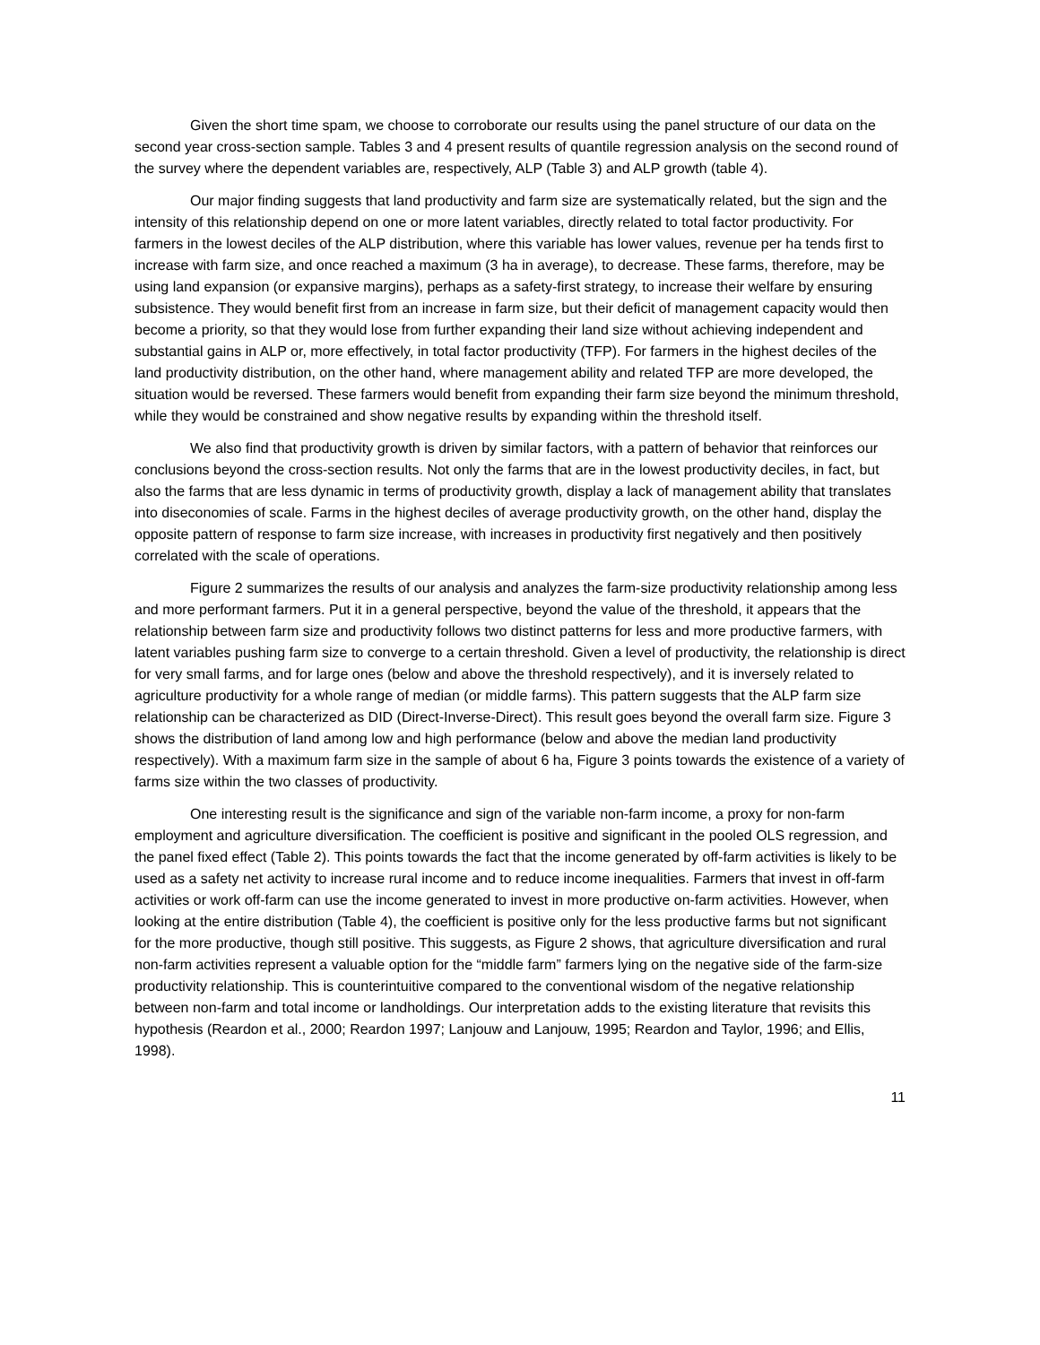Given the short time spam, we choose to corroborate our results using the panel structure of our data on the second year cross-section sample. Tables 3 and 4 present results of quantile regression analysis on the second round of the survey where the dependent variables are, respectively, ALP (Table 3) and ALP growth (table 4).
Our major finding suggests that land productivity and farm size are systematically related, but the sign and the intensity of this relationship depend on one or more latent variables, directly related to total factor productivity. For farmers in the lowest deciles of the ALP distribution, where this variable has lower values, revenue per ha tends first to increase with farm size, and once reached a maximum (3 ha in average), to decrease. These farms, therefore, may be using land expansion (or expansive margins), perhaps as a safety-first strategy, to increase their welfare by ensuring subsistence. They would benefit first from an increase in farm size, but their deficit of management capacity would then become a priority, so that they would lose from further expanding their land size without achieving independent and substantial gains in ALP or, more effectively, in total factor productivity (TFP). For farmers in the highest deciles of the land productivity distribution, on the other hand, where management ability and related TFP are more developed, the situation would be reversed. These farmers would benefit from expanding their farm size beyond the minimum threshold, while they would be constrained and show negative results by expanding within the threshold itself.
We also find that productivity growth is driven by similar factors, with a pattern of behavior that reinforces our conclusions beyond the cross-section results. Not only the farms that are in the lowest productivity deciles, in fact, but also the farms that are less dynamic in terms of productivity growth, display a lack of management ability that translates into diseconomies of scale. Farms in the highest deciles of average productivity growth, on the other hand, display the opposite pattern of response to farm size increase, with increases in productivity first negatively and then positively correlated with the scale of operations.
Figure 2 summarizes the results of our analysis and analyzes the farm-size productivity relationship among less and more performant farmers. Put it in a general perspective, beyond the value of the threshold, it appears that the relationship between farm size and productivity follows two distinct patterns for less and more productive farmers, with latent variables pushing farm size to converge to a certain threshold. Given a level of productivity, the relationship is direct for very small farms, and for large ones (below and above the threshold respectively), and it is inversely related to agriculture productivity for a whole range of median (or middle farms). This pattern suggests that the ALP farm size relationship can be characterized as DID (Direct-Inverse-Direct). This result goes beyond the overall farm size. Figure 3 shows the distribution of land among low and high performance (below and above the median land productivity respectively). With a maximum farm size in the sample of about 6 ha, Figure 3 points towards the existence of a variety of farms size within the two classes of productivity.
One interesting result is the significance and sign of the variable non-farm income, a proxy for non-farm employment and agriculture diversification. The coefficient is positive and significant in the pooled OLS regression, and the panel fixed effect (Table 2). This points towards the fact that the income generated by off-farm activities is likely to be used as a safety net activity to increase rural income and to reduce income inequalities. Farmers that invest in off-farm activities or work off-farm can use the income generated to invest in more productive on-farm activities. However, when looking at the entire distribution (Table 4), the coefficient is positive only for the less productive farms but not significant for the more productive, though still positive. This suggests, as Figure 2 shows, that agriculture diversification and rural non-farm activities represent a valuable option for the “middle farm” farmers lying on the negative side of the farm-size productivity relationship. This is counterintuitive compared to the conventional wisdom of the negative relationship between non-farm and total income or landholdings. Our interpretation adds to the existing literature that revisits this hypothesis (Reardon et al., 2000; Reardon 1997; Lanjouw and Lanjouw, 1995; Reardon and Taylor, 1996; and Ellis, 1998).
11